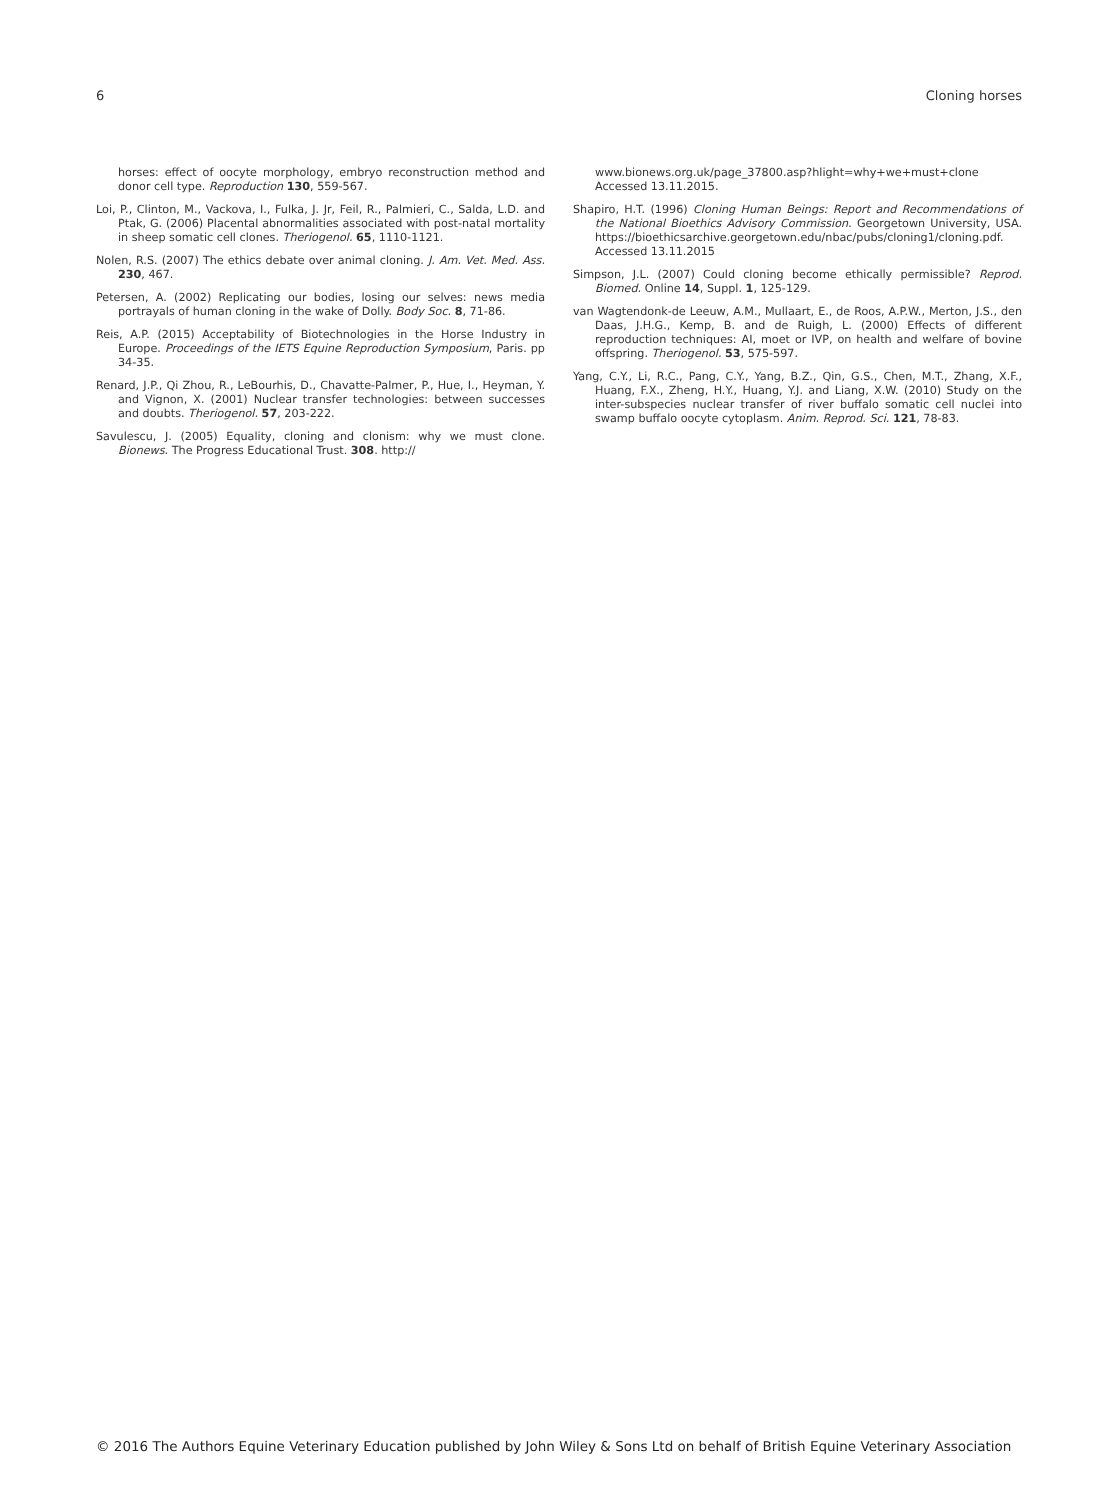6 Cloning horses
horses: effect of oocyte morphology, embryo reconstruction method and donor cell type. Reproduction 130, 559-567.
Loi, P., Clinton, M., Vackova, I., Fulka, J. Jr, Feil, R., Palmieri, C., Salda, L.D. and Ptak, G. (2006) Placental abnormalities associated with post-natal mortality in sheep somatic cell clones. Theriogenol. 65, 1110-1121.
Nolen, R.S. (2007) The ethics debate over animal cloning. J. Am. Vet. Med. Ass. 230, 467.
Petersen, A. (2002) Replicating our bodies, losing our selves: news media portrayals of human cloning in the wake of Dolly. Body Soc. 8, 71-86.
Reis, A.P. (2015) Acceptability of Biotechnologies in the Horse Industry in Europe. Proceedings of the IETS Equine Reproduction Symposium, Paris. pp 34-35.
Renard, J.P., Qi Zhou, R., LeBourhis, D., Chavatte-Palmer, P., Hue, I., Heyman, Y. and Vignon, X. (2001) Nuclear transfer technologies: between successes and doubts. Theriogenol. 57, 203-222.
Savulescu, J. (2005) Equality, cloning and clonism: why we must clone. Bionews. The Progress Educational Trust. 308. http://
www.bionews.org.uk/page_37800.asp?hlight=why+we+must+clone Accessed 13.11.2015.
Shapiro, H.T. (1996) Cloning Human Beings: Report and Recommendations of the National Bioethics Advisory Commission. Georgetown University, USA. https://bioethicsarchive.georgetown.edu/nbac/pubs/cloning1/cloning.pdf. Accessed 13.11.2015
Simpson, J.L. (2007) Could cloning become ethically permissible? Reprod. Biomed. Online 14, Suppl. 1, 125-129.
van Wagtendonk-de Leeuw, A.M., Mullaart, E., de Roos, A.P.W., Merton, J.S., den Daas, J.H.G., Kemp, B. and de Ruigh, L. (2000) Effects of different reproduction techniques: AI, moet or IVP, on health and welfare of bovine offspring. Theriogenol. 53, 575-597.
Yang, C.Y., Li, R.C., Pang, C.Y., Yang, B.Z., Qin, G.S., Chen, M.T., Zhang, X.F., Huang, F.X., Zheng, H.Y., Huang, Y.J. and Liang, X.W. (2010) Study on the inter-subspecies nuclear transfer of river buffalo somatic cell nuclei into swamp buffalo oocyte cytoplasm. Anim. Reprod. Sci. 121, 78-83.
© 2016 The Authors Equine Veterinary Education published by John Wiley & Sons Ltd on behalf of British Equine Veterinary Association